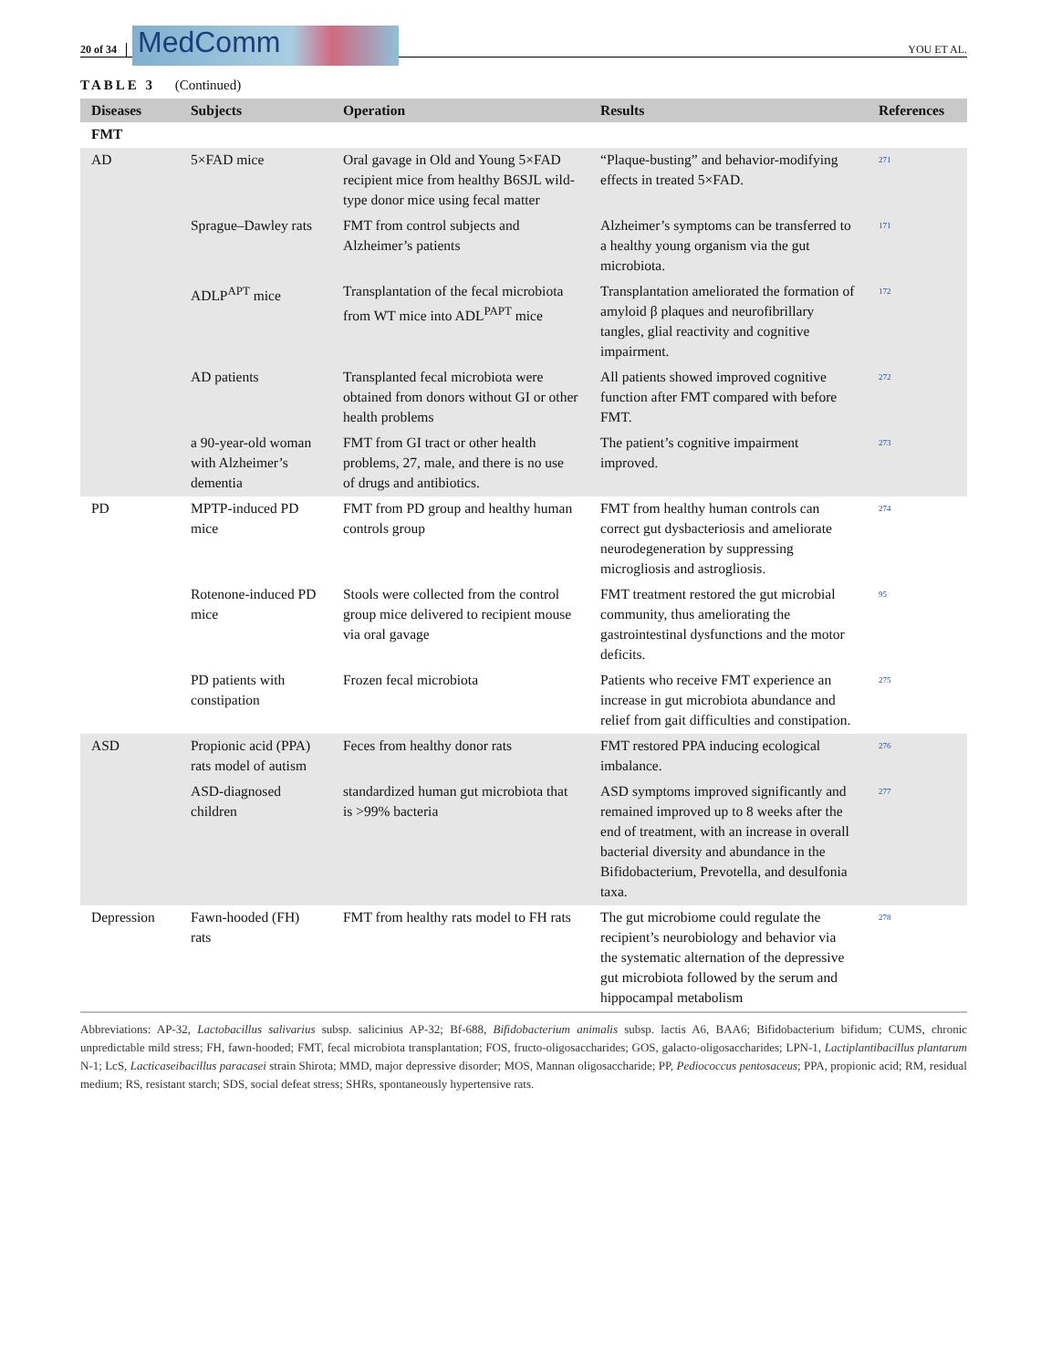20 of 34
MedComm
YOU ET AL.
TABLE 3 (Continued)
| Diseases | Subjects | Operation | Results | References |
| --- | --- | --- | --- | --- |
| FMT | | | | |
| AD | 5×FAD mice | Oral gavage in Old and Young 5×FAD recipient mice from healthy B6SJL wild-type donor mice using fecal matter | “Plaque-busting” and behavior-modifying effects in treated 5×FAD. | 271 |
| | Sprague–Dawley rats | FMT from control subjects and Alzheimer’s patients | Alzheimer’s symptoms can be transferred to a healthy young organism via the gut microbiota. | 171 |
| | ADLP<sup>APT</sup> mice | Transplantation of the fecal microbiota from WT mice into ADL<sup>PAPT</sup> mice | Transplantation ameliorated the formation of amyloid β plaques and neurofibrillary tangles, glial reactivity and cognitive impairment. | 172 |
| | AD patients | Transplanted fecal microbiota were obtained from donors without GI or other health problems | All patients showed improved cognitive function after FMT compared with before FMT. | 272 |
| | a 90-year-old woman with Alzheimer’s dementia | FMT from GI tract or other health problems, 27, male, and there is no use of drugs and antibiotics. | The patient’s cognitive impairment improved. | 273 |
| PD | MPTP-induced PD mice | FMT from PD group and healthy human controls group | FMT from healthy human controls can correct gut dysbacteriosis and ameliorate neurodegeneration by suppressing microgliosis and astrogliosis. | 274 |
| | Rotenone-induced PD mice | Stools were collected from the control group mice delivered to recipient mouse via oral gavage | FMT treatment restored the gut microbial community, thus ameliorating the gastrointestinal dysfunctions and the motor deficits. | 95 |
| | PD patients with constipation | Frozen fecal microbiota | Patients who receive FMT experience an increase in gut microbiota abundance and relief from gait difficulties and constipation. | 275 |
| ASD | Propionic acid (PPA) rats model of autism | Feces from healthy donor rats | FMT restored PPA inducing ecological imbalance. | 276 |
| | ASD-diagnosed children | standardized human gut microbiota that is >99% bacteria | ASD symptoms improved significantly and remained improved up to 8 weeks after the end of treatment, with an increase in overall bacterial diversity and abundance in the Bifidobacterium, Prevotella, and desulfonia taxa. | 277 |
| Depression | Fawn-hooded (FH) rats | FMT from healthy rats model to FH rats | The gut microbiome could regulate the recipient’s neurobiology and behavior via the systematic alternation of the depressive gut microbiota followed by the serum and hippocampal metabolism | 278 |
Abbreviations: AP-32, Lactobacillus salivarius subsp. salicinius AP-32; Bf-688, Bifidobacterium animalis subsp. lactis A6, BAA6; Bifidobacterium bifidum; CUMS, chronic unpredictable mild stress; FH, fawn-hooded; FMT, fecal microbiota transplantation; FOS, fructo-oligosaccharides; GOS, galacto-oligosaccharides; LPN-1, Lactiplantibacillus plantarum N-1; LcS, Lacticaseibacillus paracasei strain Shirota; MMD, major depressive disorder; MOS, Mannan oligosaccharide; PP, Pediococcus pentosaceus; PPA, propionic acid; RM, residual medium; RS, resistant starch; SDS, social defeat stress; SHRs, spontaneously hypertensive rats.